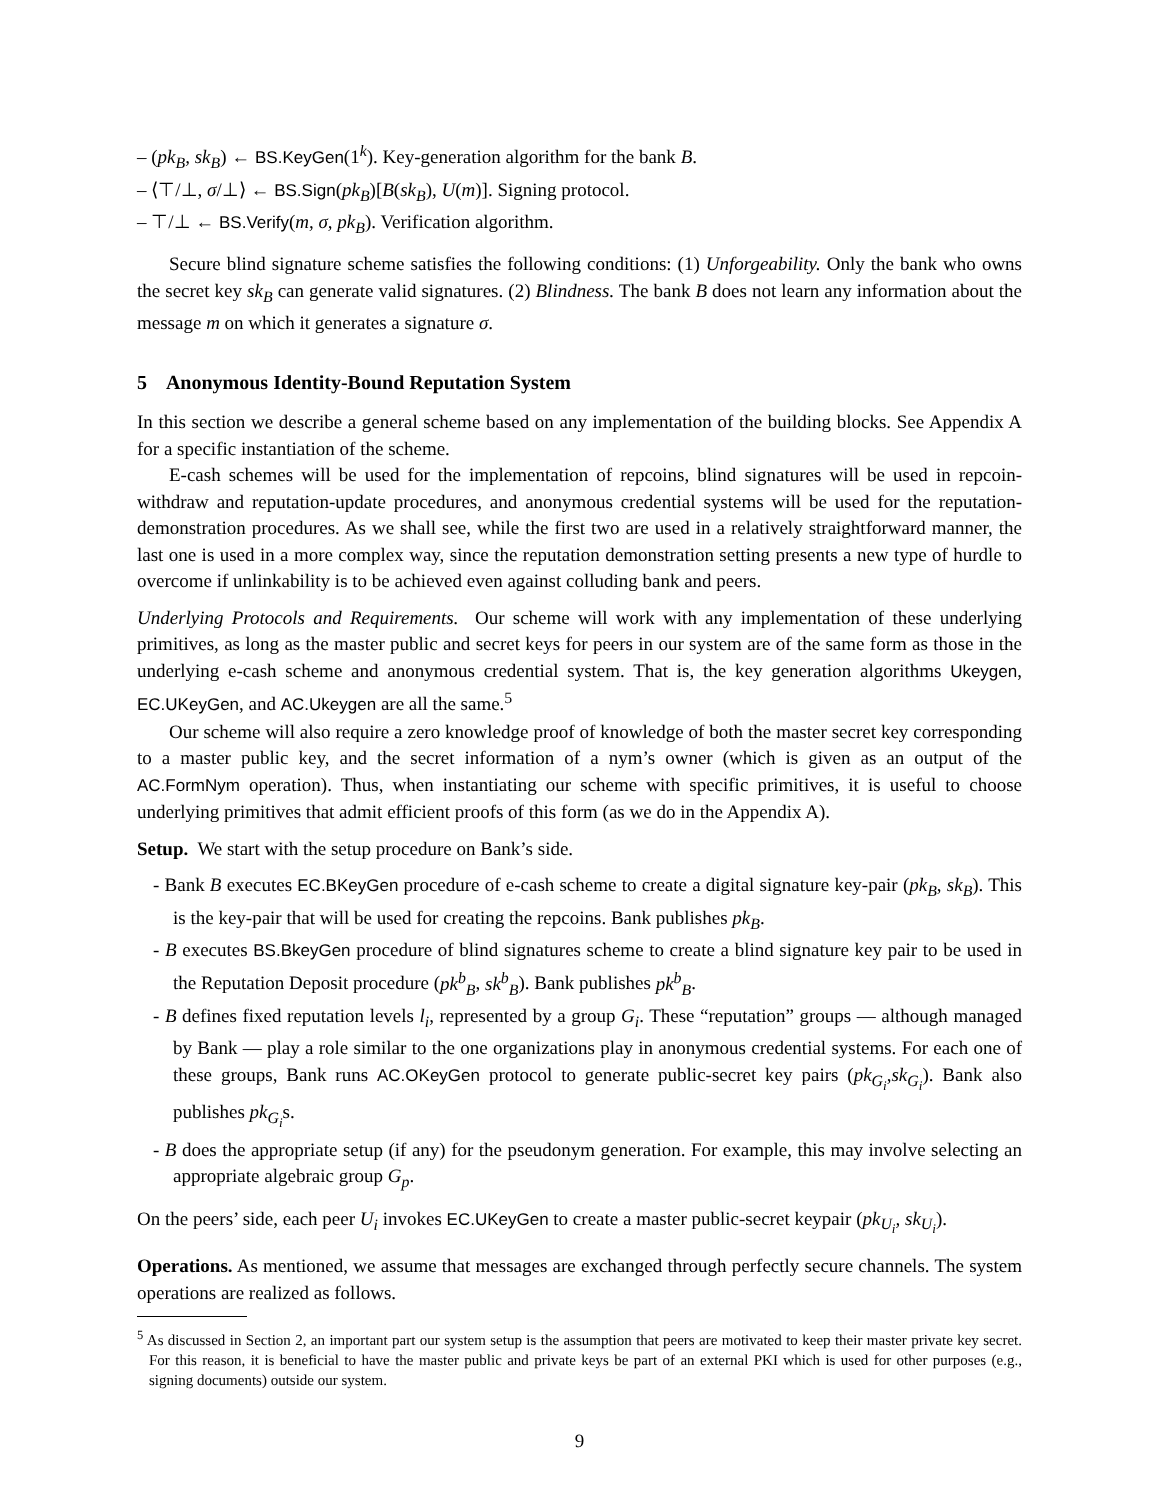– (pk<sub>B</sub>, sk<sub>B</sub>) ← BS.KeyGen(1<sup>k</sup>). Key-generation algorithm for the bank B.
– ⟨⊤/⊥, σ/⊥⟩ ← BS.Sign(pk<sub>B</sub>)[B(sk<sub>B</sub>), U(m)]. Signing protocol.
– ⊤/⊥ ← BS.Verify(m, σ, pk<sub>B</sub>). Verification algorithm.
Secure blind signature scheme satisfies the following conditions: (1) Unforgeability. Only the bank who owns the secret key sk<sub>B</sub> can generate valid signatures. (2) Blindness. The bank B does not learn any information about the message m on which it generates a signature σ.
5 Anonymous Identity-Bound Reputation System
In this section we describe a general scheme based on any implementation of the building blocks. See Appendix A for a specific instantiation of the scheme.
E-cash schemes will be used for the implementation of repcoins, blind signatures will be used in repcoin-withdraw and reputation-update procedures, and anonymous credential systems will be used for the reputation-demonstration procedures. As we shall see, while the first two are used in a relatively straightforward manner, the last one is used in a more complex way, since the reputation demonstration setting presents a new type of hurdle to overcome if unlinkability is to be achieved even against colluding bank and peers.
Underlying Protocols and Requirements. Our scheme will work with any implementation of these underlying primitives, as long as the master public and secret keys for peers in our system are of the same form as those in the underlying e-cash scheme and anonymous credential system. That is, the key generation algorithms Ukeygen, EC.UKeyGen, and AC.Ukeygen are all the same.<sup>5</sup>
Our scheme will also require a zero knowledge proof of knowledge of both the master secret key corresponding to a master public key, and the secret information of a nym’s owner (which is given as an output of the AC.FormNym operation). Thus, when instantiating our scheme with specific primitives, it is useful to choose underlying primitives that admit efficient proofs of this form (as we do in the Appendix A).
Setup. We start with the setup procedure on Bank’s side.
- Bank B executes EC.BKeyGen procedure of e-cash scheme to create a digital signature key-pair (pk<sub>B</sub>, sk<sub>B</sub>). This is the key-pair that will be used for creating the repcoins. Bank publishes pk<sub>B</sub>.
- B executes BS.BkeyGen procedure of blind signatures scheme to create a blind signature key pair to be used in the Reputation Deposit procedure (pk<sup>b</sup><sub>B</sub>, sk<sup>b</sup><sub>B</sub>). Bank publishes pk<sup>b</sup><sub>B</sub>.
- B defines fixed reputation levels l<sub>i</sub>, represented by a group G<sub>i</sub>. These “reputation” groups — although managed by Bank — play a role similar to the one organizations play in anonymous credential systems. For each one of these groups, Bank runs AC.OKeyGen protocol to generate public-secret key pairs (pk<sub>G<sub>i</sub></sub>,sk<sub>G<sub>i</sub></sub>). Bank also publishes pk<sub>G<sub>i</sub></sub>s.
- B does the appropriate setup (if any) for the pseudonym generation. For example, this may involve selecting an appropriate algebraic group G<sub>p</sub>.
On the peers’ side, each peer U<sub>i</sub> invokes EC.UKeyGen to create a master public-secret keypair (pk<sub>U<sub>i</sub></sub>, sk<sub>U<sub>i</sub></sub>).
Operations. As mentioned, we assume that messages are exchanged through perfectly secure channels. The system operations are realized as follows.
<sup>5</sup> As discussed in Section 2, an important part our system setup is the assumption that peers are motivated to keep their master private key secret. For this reason, it is beneficial to have the master public and private keys be part of an external PKI which is used for other purposes (e.g., signing documents) outside our system.
9